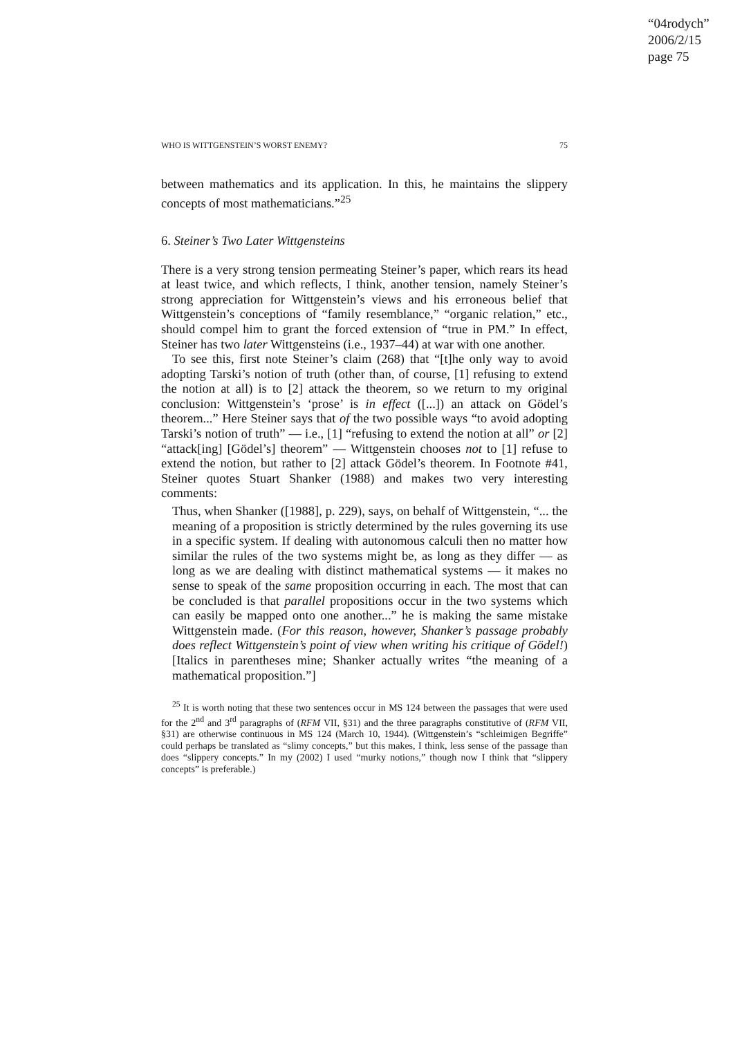“04rodych”
2006/2/15
page 75
WHO IS WITTGENSTEIN’S WORST ENEMY? 75
between mathematics and its application. In this, he maintains the slippery concepts of most mathematicians.”<sup>25</sup>
6. Steiner’s Two Later Wittgensteins
There is a very strong tension permeating Steiner’s paper, which rears its head at least twice, and which reflects, I think, another tension, namely Steiner’s strong appreciation for Wittgenstein’s views and his erroneous belief that Wittgenstein’s conceptions of “family resemblance,” “organic relation,” etc., should compel him to grant the forced extension of “true in PM.” In effect, Steiner has two later Wittgensteins (i.e., 1937–44) at war with one another.
To see this, first note Steiner’s claim (268) that “[t]he only way to avoid adopting Tarski’s notion of truth (other than, of course, [1] refusing to extend the notion at all) is to [2] attack the theorem, so we return to my original conclusion: Wittgenstein’s ‘prose’ is in effect ([...]) an attack on Gödel’s theorem...” Here Steiner says that of the two possible ways “to avoid adopting Tarski’s notion of truth” — i.e., [1] “refusing to extend the notion at all” or [2] “attack[ing] [Gödel’s] theorem” — Wittgenstein chooses not to [1] refuse to extend the notion, but rather to [2] attack Gödel’s theorem. In Footnote #41, Steiner quotes Stuart Shanker (1988) and makes two very interesting comments:
Thus, when Shanker ([1988], p. 229), says, on behalf of Wittgenstein, “... the meaning of a proposition is strictly determined by the rules governing its use in a specific system. If dealing with autonomous calculi then no matter how similar the rules of the two systems might be, as long as they differ — as long as we are dealing with distinct mathematical systems — it makes no sense to speak of the same proposition occurring in each. The most that can be concluded is that parallel propositions occur in the two systems which can easily be mapped onto one another...” he is making the same mistake Wittgenstein made. (For this reason, however, Shanker’s passage probably does reflect Wittgenstein’s point of view when writing his critique of Gödel!) [Italics in parentheses mine; Shanker actually writes “the meaning of a mathematical proposition.”]
<sup>25</sup> It is worth noting that these two sentences occur in MS 124 between the passages that were used for the 2<sup>nd</sup> and 3<sup>rd</sup> paragraphs of (RFM VII, §31) and the three paragraphs constitutive of (RFM VII, §31) are otherwise continuous in MS 124 (March 10, 1944). (Wittgenstein’s “schleimigen Begriffe” could perhaps be translated as “slimy concepts,” but this makes, I think, less sense of the passage than does “slippery concepts.” In my (2002) I used “murky notions,” though now I think that “slippery concepts” is preferable.)